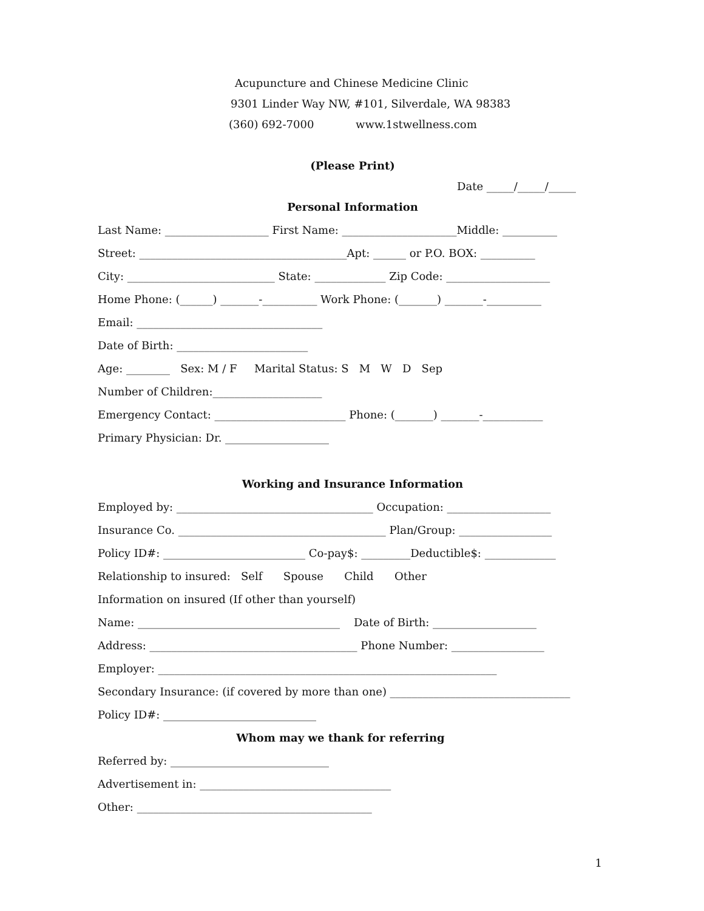Acupuncture and Chinese Medicine Clinic
9301 Linder Way NW, #101, Silverdale, WA 98383
(360) 692-7000 www.1stwellness.com
(Please Print)
Date _____/_____/_____
Personal Information
Last Name: ___________________ First Name: _____________________Middle: __________
Street: ______________________________________Apt: ______ or P.O. BOX: __________
City: ___________________________ State: _____________ Zip Code: ___________________
Home Phone: (______) _______-__________ Work Phone: (_______) _______-__________
Email: __________________________________
Date of Birth: ________________________
Age: ________ Sex: M / F Marital Status: S M W D Sep
Number of Children:____________________
Emergency Contact: ________________________ Phone: (_______) _______-___________
Primary Physician: Dr. ___________________
Working and Insurance Information
Employed by: ____________________________________ Occupation: ___________________
Insurance Co. ______________________________________ Plan/Group: _________________
Policy ID#: __________________________ Co-pay$: _________Deductible$: _____________
Relationship to insured: Self Spouse Child Other
Information on insured (If other than yourself)
Name: _____________________________________ Date of Birth: ___________________
Address: ______________________________________ Phone Number: _________________
Employer: ______________________________________________________________
Secondary Insurance: (if covered by more than one) _________________________________
Policy ID#: ____________________________
Whom may we thank for referring
Referred by: _____________________________
Advertisement in: ___________________________________
Other: ___________________________________________
1